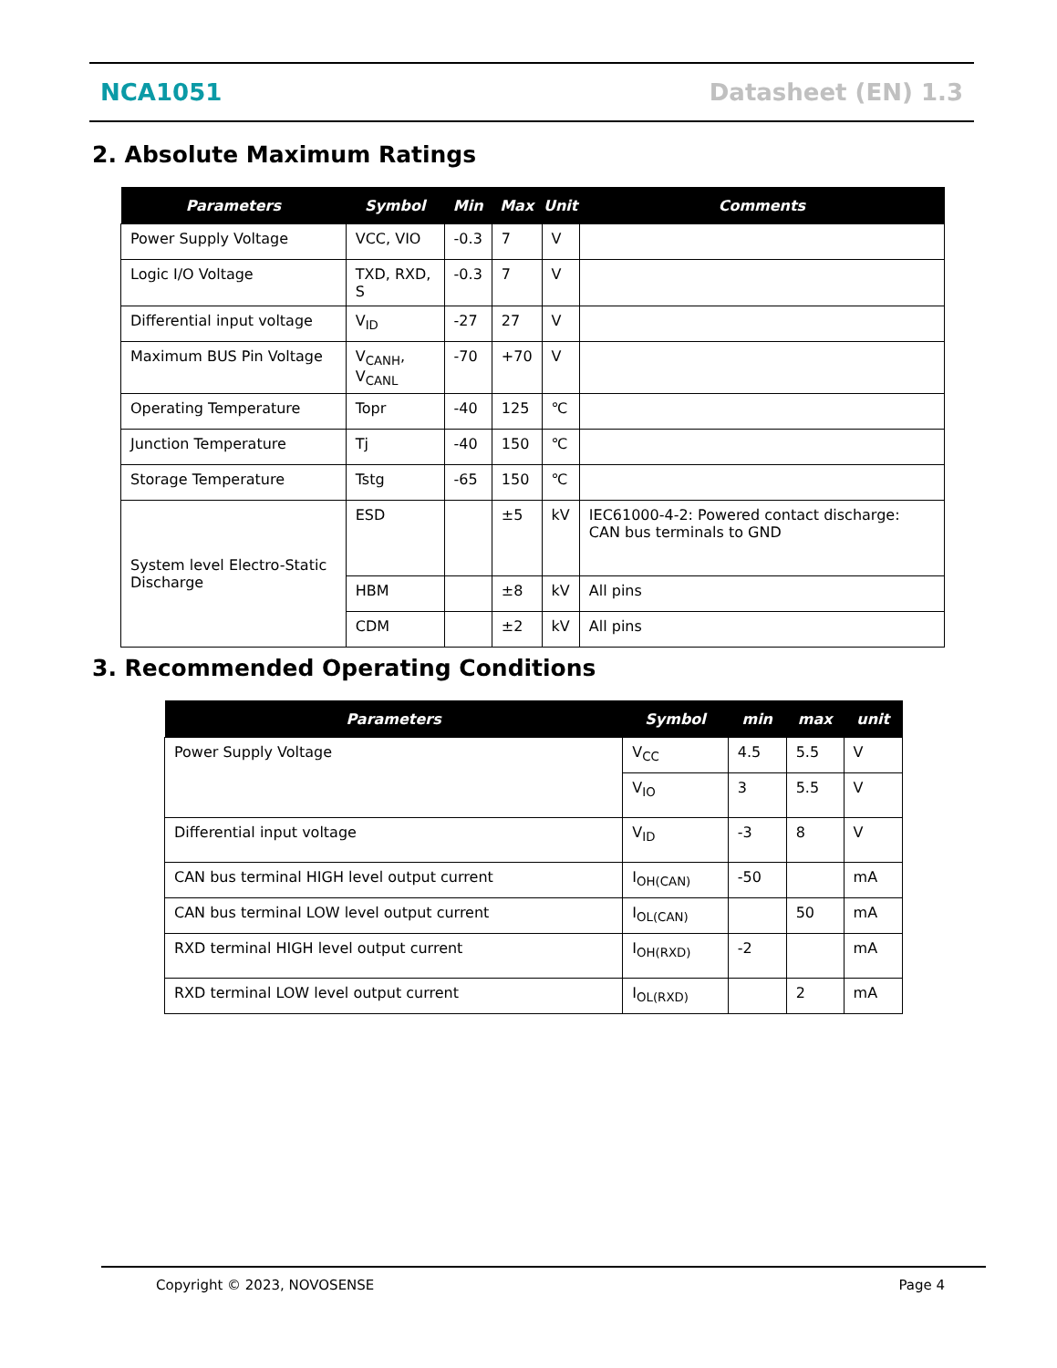NCA1051 Datasheet (EN) 1.3
2. Absolute Maximum Ratings
| Parameters | Symbol | Min | Max | Unit | Comments |
| --- | --- | --- | --- | --- | --- |
| Power Supply Voltage | VCC, VIO | -0.3 | 7 | V | |
| Logic I/O Voltage | TXD, RXD, S | -0.3 | 7 | V | |
| Differential input voltage | V<sub>ID</sub> | -27 | 27 | V | |
| Maximum BUS Pin Voltage | V<sub>CANH</sub>, V<sub>CANL</sub> | -70 | +70 | V | |
| Operating Temperature | Topr | -40 | 125 | ℃ | |
| Junction Temperature | Tj | -40 | 150 | ℃ | |
| Storage Temperature | Tstg | -65 | 150 | ℃ | |
| System level Electro-Static Discharge | ESD | | ±5 | kV | IEC61000-4-2: Powered contact discharge: CAN bus terminals to GND |
| | HBM | | ±8 | kV | All pins |
| | CDM | | ±2 | kV | All pins |
3. Recommended Operating Conditions
| Parameters | Symbol | min | max | unit |
| --- | --- | --- | --- | --- |
| Power Supply Voltage | V<sub>CC</sub> | 4.5 | 5.5 | V |
| | V<sub>IO</sub> | 3 | 5.5 | V |
| Differential input voltage | V<sub>ID</sub> | -3 | 8 | V |
| CAN bus terminal HIGH level output current | I<sub>OH(CAN)</sub> | -50 | | mA |
| CAN bus terminal LOW level output current | I<sub>OL(CAN)</sub> | | 50 | mA |
| RXD terminal HIGH level output current | I<sub>OH(RXD)</sub> | -2 | | mA |
| RXD terminal LOW level output current | I<sub>OL(RXD)</sub> | | 2 | mA |
Copyright © 2023, NOVOSENSE Page 4